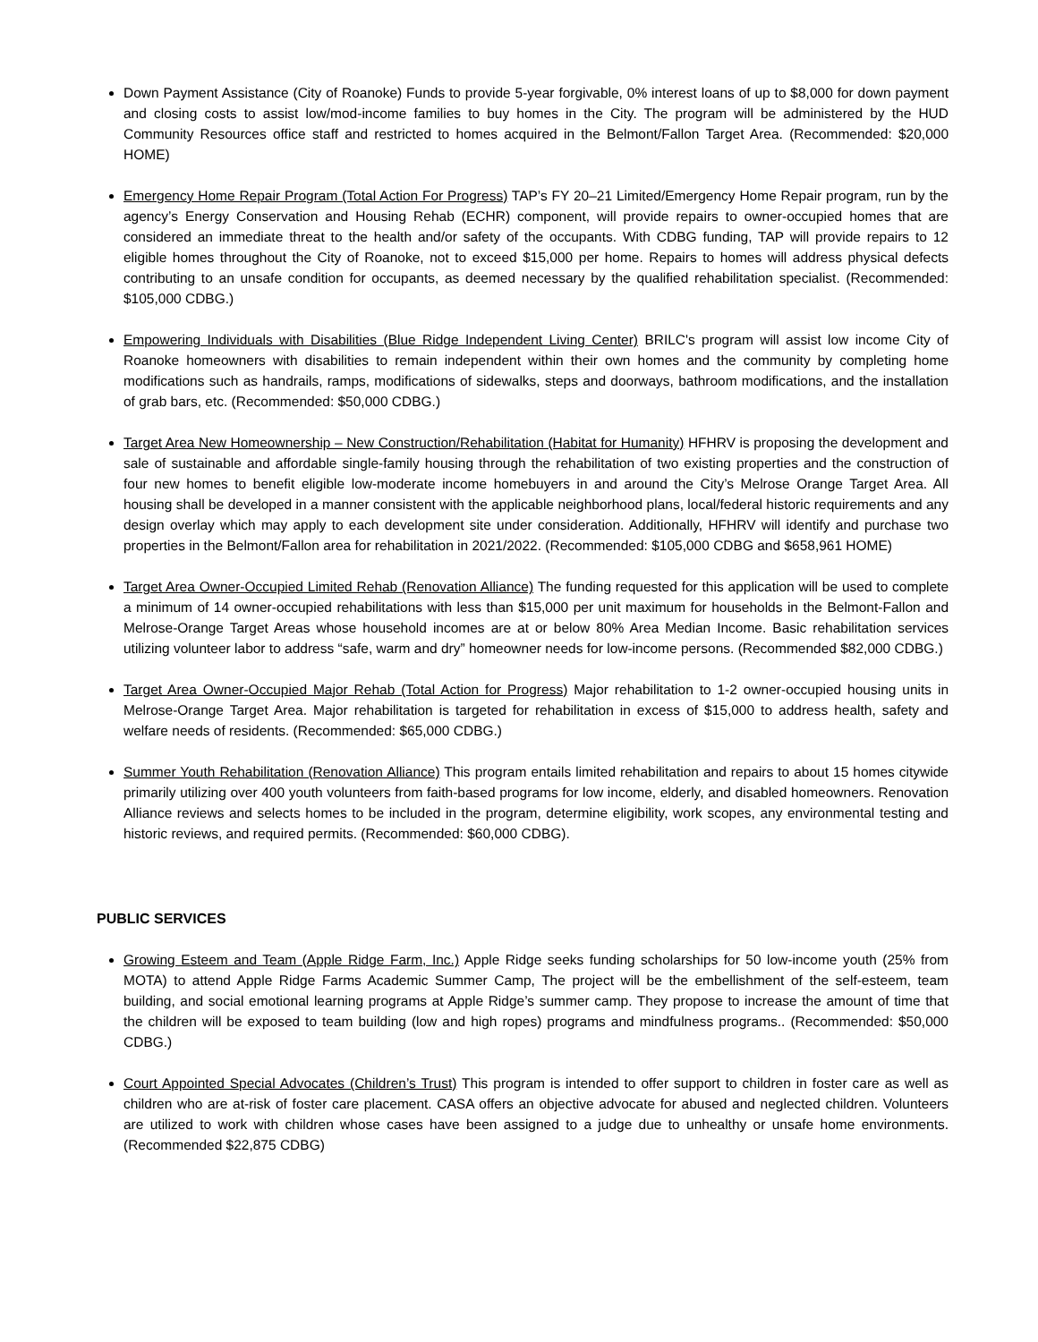Down Payment Assistance (City of Roanoke) Funds to provide 5-year forgivable, 0% interest loans of up to $8,000 for down payment and closing costs to assist low/mod-income families to buy homes in the City. The program will be administered by the HUD Community Resources office staff and restricted to homes acquired in the Belmont/Fallon Target Area. (Recommended: $20,000 HOME)
Emergency Home Repair Program (Total Action For Progress) TAP’s FY 20–21 Limited/Emergency Home Repair program, run by the agency’s Energy Conservation and Housing Rehab (ECHR) component, will provide repairs to owner-occupied homes that are considered an immediate threat to the health and/or safety of the occupants. With CDBG funding, TAP will provide repairs to 12 eligible homes throughout the City of Roanoke, not to exceed $15,000 per home. Repairs to homes will address physical defects contributing to an unsafe condition for occupants, as deemed necessary by the qualified rehabilitation specialist. (Recommended: $105,000 CDBG.)
Empowering Individuals with Disabilities (Blue Ridge Independent Living Center) BRILC's program will assist low income City of Roanoke homeowners with disabilities to remain independent within their own homes and the community by completing home modifications such as handrails, ramps, modifications of sidewalks, steps and doorways, bathroom modifications, and the installation of grab bars, etc. (Recommended: $50,000 CDBG.)
Target Area New Homeownership – New Construction/Rehabilitation (Habitat for Humanity) HFHRV is proposing the development and sale of sustainable and affordable single-family housing through the rehabilitation of two existing properties and the construction of four new homes to benefit eligible low-moderate income homebuyers in and around the City’s Melrose Orange Target Area. All housing shall be developed in a manner consistent with the applicable neighborhood plans, local/federal historic requirements and any design overlay which may apply to each development site under consideration. Additionally, HFHRV will identify and purchase two properties in the Belmont/Fallon area for rehabilitation in 2021/2022. (Recommended: $105,000 CDBG and $658,961 HOME)
Target Area Owner-Occupied Limited Rehab (Renovation Alliance) The funding requested for this application will be used to complete a minimum of 14 owner-occupied rehabilitations with less than $15,000 per unit maximum for households in the Belmont-Fallon and Melrose-Orange Target Areas whose household incomes are at or below 80% Area Median Income. Basic rehabilitation services utilizing volunteer labor to address “safe, warm and dry” homeowner needs for low-income persons. (Recommended $82,000 CDBG.)
Target Area Owner-Occupied Major Rehab (Total Action for Progress) Major rehabilitation to 1-2 owner-occupied housing units in Melrose-Orange Target Area. Major rehabilitation is targeted for rehabilitation in excess of $15,000 to address health, safety and welfare needs of residents. (Recommended: $65,000 CDBG.)
Summer Youth Rehabilitation (Renovation Alliance) This program entails limited rehabilitation and repairs to about 15 homes citywide primarily utilizing over 400 youth volunteers from faith-based programs for low income, elderly, and disabled homeowners. Renovation Alliance reviews and selects homes to be included in the program, determine eligibility, work scopes, any environmental testing and historic reviews, and required permits. (Recommended: $60,000 CDBG).
PUBLIC SERVICES
Growing Esteem and Team (Apple Ridge Farm, Inc.) Apple Ridge seeks funding scholarships for 50 low-income youth (25% from MOTA) to attend Apple Ridge Farms Academic Summer Camp, The project will be the embellishment of the self-esteem, team building, and social emotional learning programs at Apple Ridge’s summer camp. They propose to increase the amount of time that the children will be exposed to team building (low and high ropes) programs and mindfulness programs.. (Recommended: $50,000 CDBG.)
Court Appointed Special Advocates (Children’s Trust) This program is intended to offer support to children in foster care as well as children who are at-risk of foster care placement. CASA offers an objective advocate for abused and neglected children. Volunteers are utilized to work with children whose cases have been assigned to a judge due to unhealthy or unsafe home environments. (Recommended $22,875 CDBG)